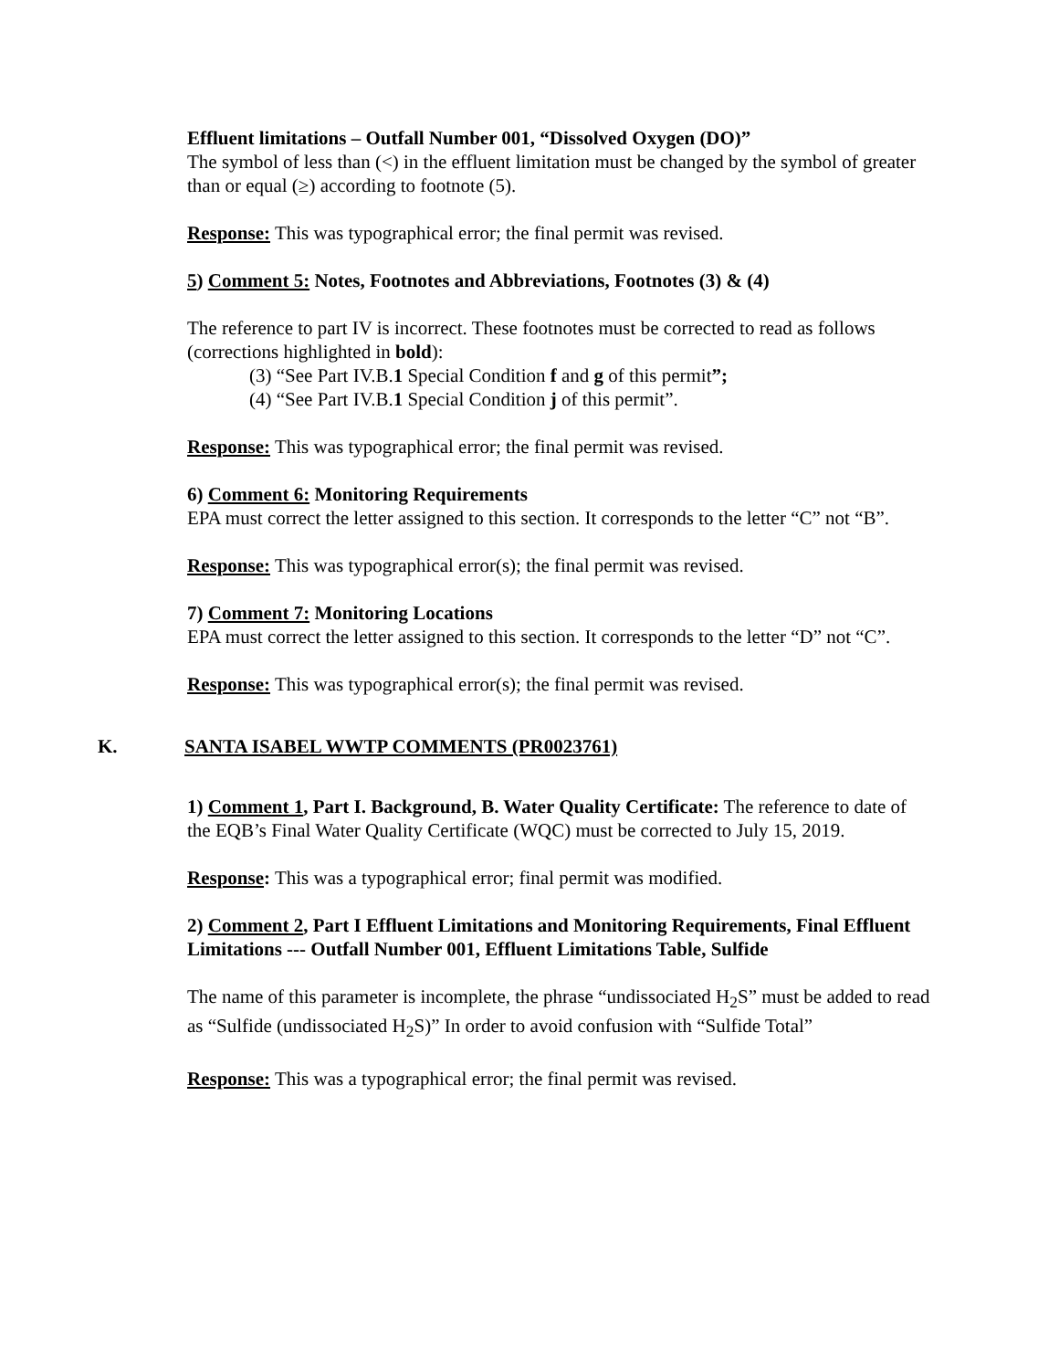Effluent limitations – Outfall Number 001, “Dissolved Oxygen (DO)”
The symbol of less than (<) in the effluent limitation must be changed by the symbol of greater than or equal (≥) according to footnote (5).
Response: This was typographical error; the final permit was revised.
5) Comment 5: Notes, Footnotes and Abbreviations, Footnotes (3) & (4)
The reference to part IV is incorrect. These footnotes must be corrected to read as follows (corrections highlighted in bold):
(3) “See Part IV.B.1 Special Condition f and g of this permit”;
(4) “See Part IV.B.1 Special Condition j of this permit”.
Response: This was typographical error; the final permit was revised.
6) Comment 6: Monitoring Requirements
EPA must correct the letter assigned to this section. It corresponds to the letter “C” not “B”.
Response: This was typographical error(s); the final permit was revised.
7) Comment 7: Monitoring Locations
EPA must correct the letter assigned to this section. It corresponds to the letter “D” not “C”.
Response: This was typographical error(s); the final permit was revised.
K. SANTA ISABEL WWTP COMMENTS (PR0023761)
1) Comment 1, Part I. Background, B. Water Quality Certificate: The reference to date of the EQB’s Final Water Quality Certificate (WQC) must be corrected to July 15, 2019.
Response: This was a typographical error; final permit was modified.
2) Comment 2, Part I Effluent Limitations and Monitoring Requirements, Final Effluent Limitations --- Outfall Number 001, Effluent Limitations Table, Sulfide
The name of this parameter is incomplete, the phrase “undissociated H<sub>2</sub>S” must be added to read as “Sulfide (undissociated H<sub>2</sub>S)” In order to avoid confusion with “Sulfide Total”
Response: This was a typographical error; the final permit was revised.